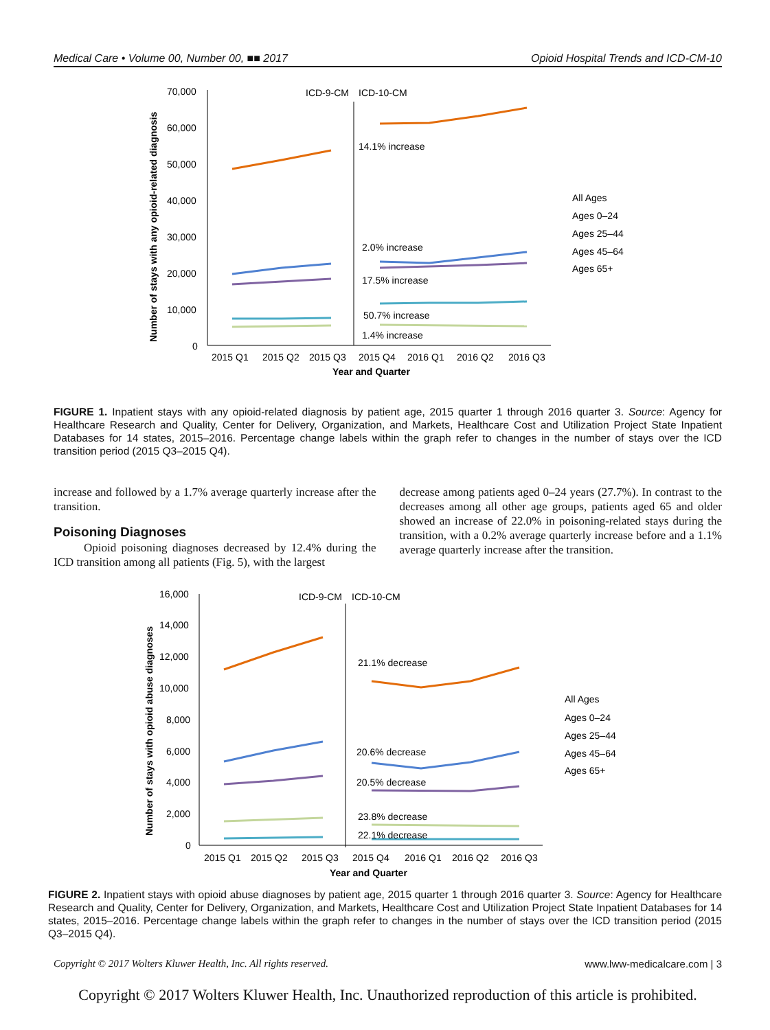Medical Care • Volume 00, Number 00, ■■ 2017 Opioid Hospital Trends and ICD-CM-10
70,000
60,000
50,000
40,000
30,000
20,000
10,000
0
ICD-9-CM
ICD-10-CM
14.1% increase
2.0% increase
17.5% increase
50.7% increase
1.4% increase
2015 Q1
2015 Q2
2015 Q3
2015 Q4
2016 Q1
2016 Q2
2016 Q3
Year and Quarter
All Ages
Ages 0–24
Ages 25–44
Ages 45–64
Ages 65+
Number of stays with any opioid-related diagnosis
FIGURE 1. Inpatient stays with any opioid-related diagnosis by patient age, 2015 quarter 1 through 2016 quarter 3. Source: Agency for Healthcare Research and Quality, Center for Delivery, Organization, and Markets, Healthcare Cost and Utilization Project State Inpatient Databases for 14 states, 2015–2016. Percentage change labels within the graph refer to changes in the number of stays over the ICD transition period (2015 Q3–2015 Q4).
increase and followed by a 1.7% average quarterly increase after the transition.
Poisoning Diagnoses
Opioid poisoning diagnoses decreased by 12.4% during the ICD transition among all patients (Fig. 5), with the largest
decrease among patients aged 0–24 years (27.7%). In contrast to the decreases among all other age groups, patients aged 65 and older showed an increase of 22.0% in poisoning-related stays during the transition, with a 0.2% average quarterly increase before and a 1.1% average quarterly increase after the transition.
16,000
14,000
12,000
10,000
8,000
6,000
4,000
2,000
0
ICD-9-CM
ICD-10-CM
21.1% decrease
20.6% decrease
20.5% decrease
23.8% decrease
22.1% decrease
2015 Q1
2015 Q2
2015 Q3
2015 Q4
2016 Q1
2016 Q2
2016 Q3
Year and Quarter
All Ages
Ages 0–24
Ages 25–44
Ages 45–64
Ages 65+
Number of stays with opioid abuse diagnoses
FIGURE 2. Inpatient stays with opioid abuse diagnoses by patient age, 2015 quarter 1 through 2016 quarter 3. Source: Agency for Healthcare Research and Quality, Center for Delivery, Organization, and Markets, Healthcare Cost and Utilization Project State Inpatient Databases for 14 states, 2015–2016. Percentage change labels within the graph refer to changes in the number of stays over the ICD transition period (2015 Q3–2015 Q4).
Copyright © 2017 Wolters Kluwer Health, Inc. All rights reserved. www.lww-medicalcare.com | 3
Copyright © 2017 Wolters Kluwer Health, Inc. Unauthorized reproduction of this article is prohibited.